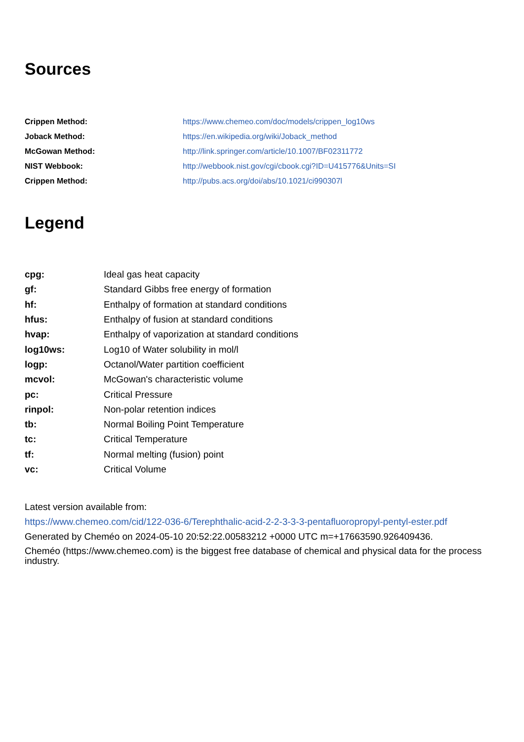Sources
| Crippen Method: | https://www.chemeo.com/doc/models/crippen_log10ws |
| Joback Method: | https://en.wikipedia.org/wiki/Joback_method |
| McGowan Method: | http://link.springer.com/article/10.1007/BF02311772 |
| NIST Webbook: | http://webbook.nist.gov/cgi/cbook.cgi?ID=U415776&Units=SI |
| Crippen Method: | http://pubs.acs.org/doi/abs/10.1021/ci990307l |
Legend
| cpg: | Ideal gas heat capacity |
| gf: | Standard Gibbs free energy of formation |
| hf: | Enthalpy of formation at standard conditions |
| hfus: | Enthalpy of fusion at standard conditions |
| hvap: | Enthalpy of vaporization at standard conditions |
| log10ws: | Log10 of Water solubility in mol/l |
| logp: | Octanol/Water partition coefficient |
| mcvol: | McGowan's characteristic volume |
| pc: | Critical Pressure |
| rinpol: | Non-polar retention indices |
| tb: | Normal Boiling Point Temperature |
| tc: | Critical Temperature |
| tf: | Normal melting (fusion) point |
| vc: | Critical Volume |
Latest version available from:
https://www.chemeo.com/cid/122-036-6/Terephthalic-acid-2-2-3-3-3-pentafluoropropyl-pentyl-ester.pdf
Generated by Cheméo on 2024-05-10 20:52:22.00583212 +0000 UTC m=+17663590.926409436.
Cheméo (https://www.chemeo.com) is the biggest free database of chemical and physical data for the process industry.